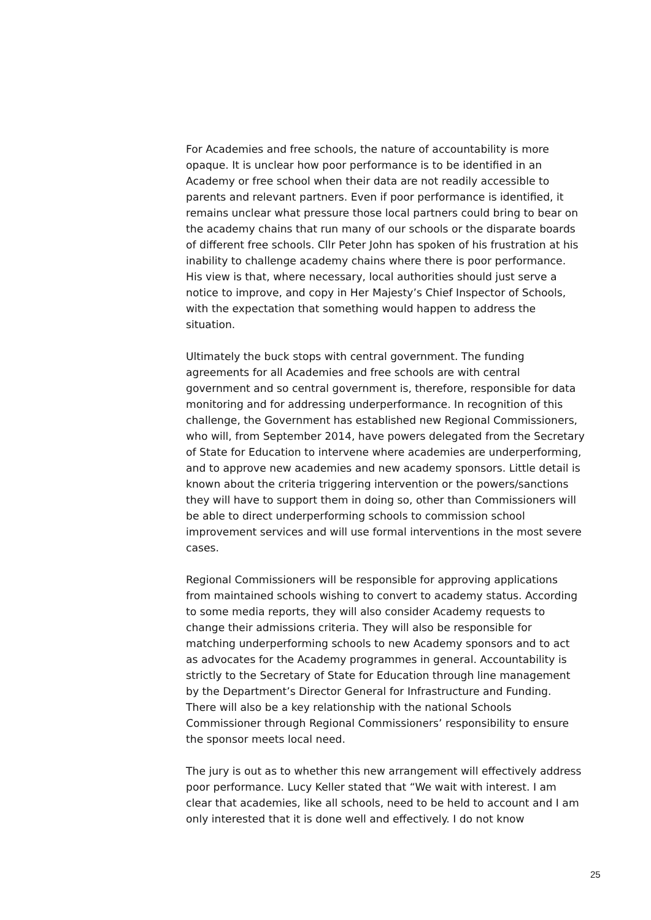For Academies and free schools, the nature of accountability is more opaque. It is unclear how poor performance is to be identified in an Academy or free school when their data are not readily accessible to parents and relevant partners. Even if poor performance is identified, it remains unclear what pressure those local partners could bring to bear on the academy chains that run many of our schools or the disparate boards of different free schools. Cllr Peter John has spoken of his frustration at his inability to challenge academy chains where there is poor performance. His view is that, where necessary, local authorities should just serve a notice to improve, and copy in Her Majesty’s Chief Inspector of Schools, with the expectation that something would happen to address the situation.
Ultimately the buck stops with central government. The funding agreements for all Academies and free schools are with central government and so central government is, therefore, responsible for data monitoring and for addressing underperformance. In recognition of this challenge, the Government has established new Regional Commissioners, who will, from September 2014, have powers delegated from the Secretary of State for Education to intervene where academies are underperforming, and to approve new academies and new academy sponsors. Little detail is known about the criteria triggering intervention or the powers/sanctions they will have to support them in doing so, other than Commissioners will be able to direct underperforming schools to commission school improvement services and will use formal interventions in the most severe cases.
Regional Commissioners will be responsible for approving applications from maintained schools wishing to convert to academy status. According to some media reports, they will also consider Academy requests to change their admissions criteria. They will also be responsible for matching underperforming schools to new Academy sponsors and to act as advocates for the Academy programmes in general. Accountability is strictly to the Secretary of State for Education through line management by the Department’s Director General for Infrastructure and Funding. There will also be a key relationship with the national Schools Commissioner through Regional Commissioners’ responsibility to ensure the sponsor meets local need.
The jury is out as to whether this new arrangement will effectively address poor performance. Lucy Keller stated that “We wait with interest. I am clear that academies, like all schools, need to be held to account and I am only interested that it is done well and effectively. I do not know
25